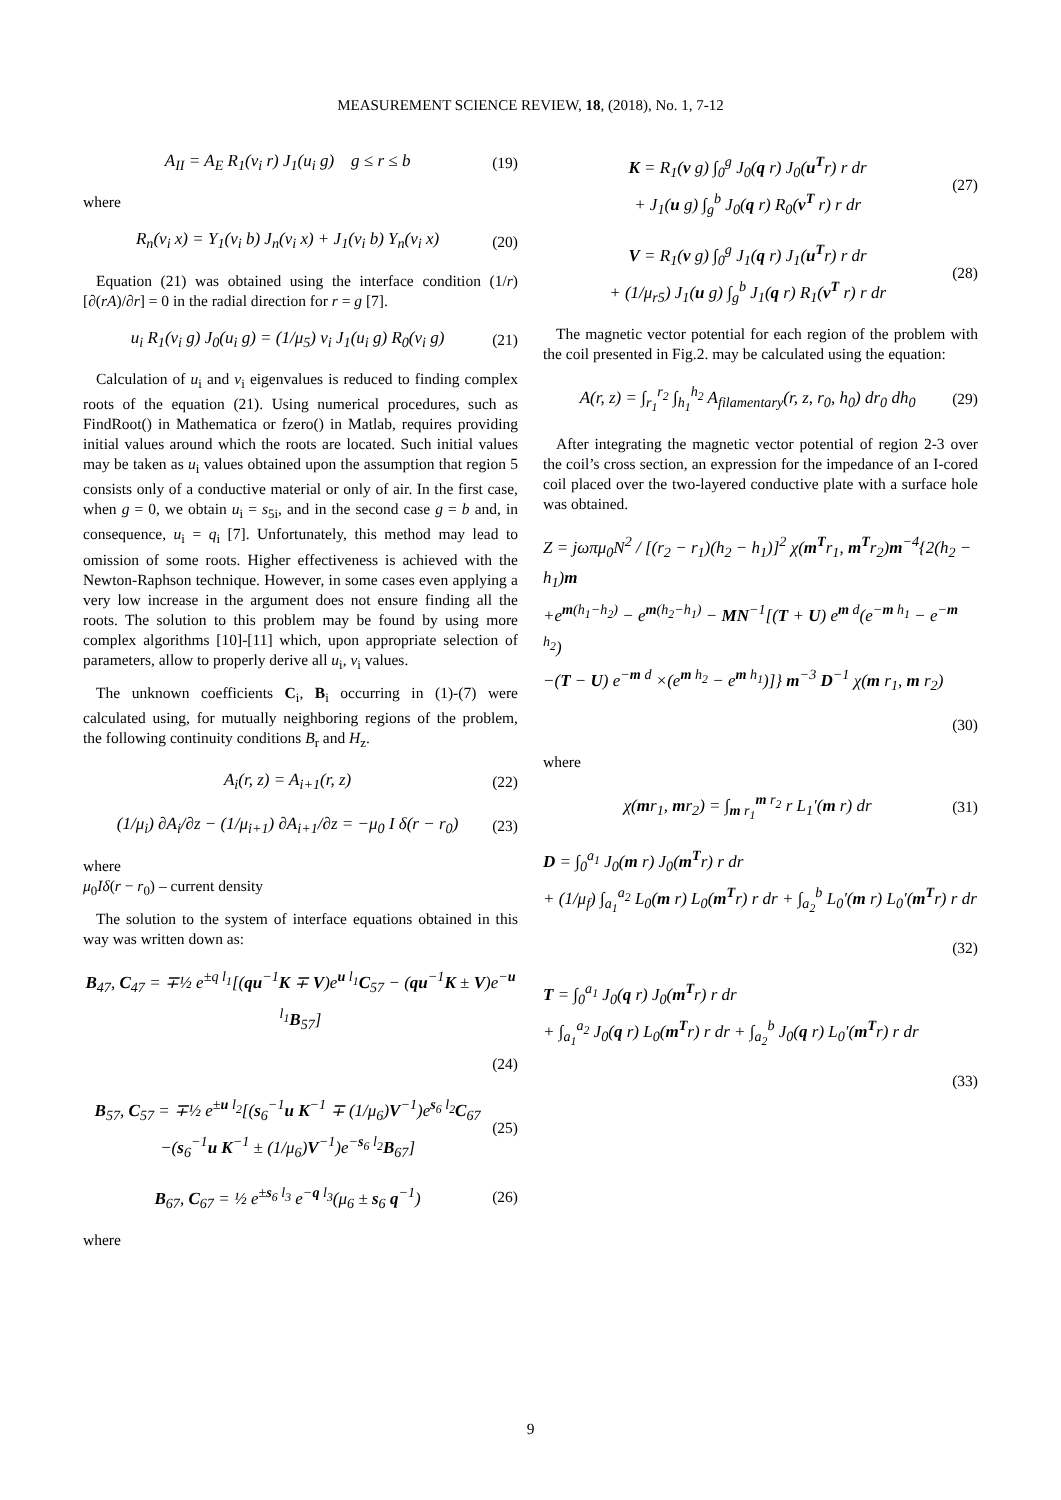MEASUREMENT SCIENCE REVIEW, 18, (2018), No. 1, 7-12
A<sub>II</sub> = A<sub>E</sub> R<sub>1</sub>(v<sub>i</sub> r) J<sub>1</sub>(u<sub>i</sub> g) g ≤ r ≤ b (19)
where
R<sub>n</sub>(v<sub>i</sub> x) = Y<sub>1</sub>(v<sub>i</sub> b) J<sub>n</sub>(v<sub>i</sub> x) + J<sub>1</sub>(v<sub>i</sub> b) Y<sub>n</sub>(v<sub>i</sub> x) (20)
Equation (21) was obtained using the interface condition (1/r)[∂(rA)/∂r] = 0 in the radial direction for r = g [7].
u<sub>i</sub> R<sub>1</sub>(v<sub>i</sub> g) J<sub>0</sub>(u<sub>i</sub> g) = (1/μ<sub>5</sub>) v<sub>i</sub> J<sub>1</sub>(u<sub>i</sub> g) R<sub>0</sub>(v<sub>i</sub> g) (21)
Calculation of u<sub>i</sub> and v<sub>i</sub> eigenvalues is reduced to finding complex roots of the equation (21). Using numerical procedures, such as FindRoot() in Mathematica or fzero() in Matlab, requires providing initial values around which the roots are located. Such initial values may be taken as u<sub>i</sub> values obtained upon the assumption that region 5 consists only of a conductive material or only of air. In the first case, when g = 0, we obtain u<sub>i</sub> = s<sub>5i</sub>, and in the second case g = b and, in consequence, u<sub>i</sub> = q<sub>i</sub> [7]. Unfortunately, this method may lead to omission of some roots. Higher effectiveness is achieved with the Newton-Raphson technique. However, in some cases even applying a very low increase in the argument does not ensure finding all the roots. The solution to this problem may be found by using more complex algorithms [10]-[11] which, upon appropriate selection of parameters, allow to properly derive all u<sub>i</sub>, v<sub>i</sub> values.
The unknown coefficients C<sub>i</sub>, B<sub>i</sub> occurring in (1)-(7) were calculated using, for mutually neighboring regions of the problem, the following continuity conditions B<sub>r</sub> and H<sub>z</sub>.
A<sub>i</sub>(r, z) = A<sub>i+1</sub>(r, z) (22)
(1/μ<sub>i</sub>) ∂A<sub>i</sub>/∂z − (1/μ<sub>i+1</sub>) ∂A<sub>i+1</sub>/∂z = −μ<sub>0</sub> I δ(r − r<sub>0</sub>) (23)
where
μ<sub>0</sub>Iδ(r − r<sub>0</sub>) – current density
The solution to the system of interface equations obtained in this way was written down as:
B<sub>47</sub>, C<sub>47</sub> = ∓½ e<sup>±q l<sub>1</sub></sup>[(qu<sup>−1</sup>K ∓ V)e<sup>u l<sub>1</sub></sup>C<sub>57</sub> − (qu<sup>−1</sup>K ± V)e<sup>−u l<sub>1</sub></sup>B<sub>57</sub>]
(24)
B<sub>57</sub>, C<sub>57</sub> = ∓½ e<sup>±u l<sub>2</sub></sup>[(s<sub>6</sub><sup>−1</sup>u K<sup>−1</sup> ∓ (1/μ<sub>6</sub>)V<sup>−1</sup>)e<sup>s<sub>6</sub> l<sub>2</sub></sup>C<sub>67</sub>
−(s<sub>6</sub><sup>−1</sup>u K<sup>−1</sup> ± (1/μ<sub>6</sub>)V<sup>−1</sup>)e<sup>−s<sub>6</sub> l<sub>2</sub></sup>B<sub>67</sub>] (25)
B<sub>67</sub>, C<sub>67</sub> = ½ e<sup>±s<sub>6</sub> l<sub>3</sub></sup> e<sup>−q l<sub>3</sub></sup>(μ<sub>6</sub> ± s<sub>6</sub> q<sup>−1</sup>) (26)
where
K = R<sub>1</sub>(v g) ∫<sub>0</sub><sup>g</sup> J<sub>0</sub>(q r) J<sub>0</sub>(u<sup>T</sup>r) r dr
+ J<sub>1</sub>(u g) ∫<sub>g</sub><sup>b</sup> J<sub>0</sub>(q r) R<sub>0</sub>(v<sup>T</sup> r) r dr (27)
V = R<sub>1</sub>(v g) ∫<sub>0</sub><sup>g</sup> J<sub>1</sub>(q r) J<sub>1</sub>(u<sup>T</sup>r) r dr
+ (1/μ<sub>r5</sub>) J<sub>1</sub>(u g) ∫<sub>g</sub><sup>b</sup> J<sub>1</sub>(q r) R<sub>1</sub>(v<sup>T</sup> r) r dr (28)
The magnetic vector potential for each region of the problem with the coil presented in Fig.2. may be calculated using the equation:
A(r, z) = ∫<sub>r<sub>1</sub></sub><sup>r<sub>2</sub></sup> ∫<sub>h<sub>1</sub></sub><sup>h<sub>2</sub></sup> A<sub>filamentary</sub>(r, z, r<sub>0</sub>, h<sub>0</sub>) dr<sub>0</sub> dh<sub>0</sub> (29)
After integrating the magnetic vector potential of region 2-3 over the coil’s cross section, an expression for the impedance of an I-cored coil placed over the two-layered conductive plate with a surface hole was obtained.
Z = jωπμ<sub>0</sub>N<sup>2</sup> / [(r<sub>2</sub> − r<sub>1</sub>)(h<sub>2</sub> − h<sub>1</sub>)]<sup>2</sup> χ(m<sup>T</sup>r<sub>1</sub>, m<sup>T</sup>r<sub>2</sub>)m<sup>−4</sup>{2(h<sub>2</sub> − h<sub>1</sub>)m
+e<sup>m(h<sub>1</sub>−h<sub>2</sub>)</sup> − e<sup>m(h<sub>2</sub>−h<sub>1</sub>)</sup> − MN<sup>−1</sup>[(T + U) e<sup>m d</sup>(e<sup>−m h<sub>1</sub></sup> − e<sup>−m h<sub>2</sub></sup>)
−(T − U) e<sup>−m d</sup> ×(e<sup>m h<sub>2</sub></sup> − e<sup>m h<sub>1</sub></sup>)]} m<sup>−3</sup> D<sup>−1</sup> χ(m r<sub>1</sub>, m r<sub>2</sub>)
(30)
where
χ(mr<sub>1</sub>, mr<sub>2</sub>) = ∫<sub>m r<sub>1</sub></sub><sup>m r<sub>2</sub></sup> r L<sub>1</sub>'(m r) dr (31)
D = ∫<sub>0</sub><sup>a<sub>1</sub></sup> J<sub>0</sub>(m r) J<sub>0</sub>(m<sup>T</sup>r) r dr
+ (1/μ<sub>f</sub>) ∫<sub>a<sub>1</sub></sub><sup>a<sub>2</sub></sup> L<sub>0</sub>(m r) L<sub>0</sub>(m<sup>T</sup>r) r dr + ∫<sub>a<sub>2</sub></sub><sup>b</sup> L<sub>0</sub>'(m r) L<sub>0</sub>'(m<sup>T</sup>r) r dr
(32)
T = ∫<sub>0</sub><sup>a<sub>1</sub></sup> J<sub>0</sub>(q r) J<sub>0</sub>(m<sup>T</sup>r) r dr
+ ∫<sub>a<sub>1</sub></sub><sup>a<sub>2</sub></sup> J<sub>0</sub>(q r) L<sub>0</sub>(m<sup>T</sup>r) r dr + ∫<sub>a<sub>2</sub></sub><sup>b</sup> J<sub>0</sub>(q r) L<sub>0</sub>'(m<sup>T</sup>r) r dr
(33)
9